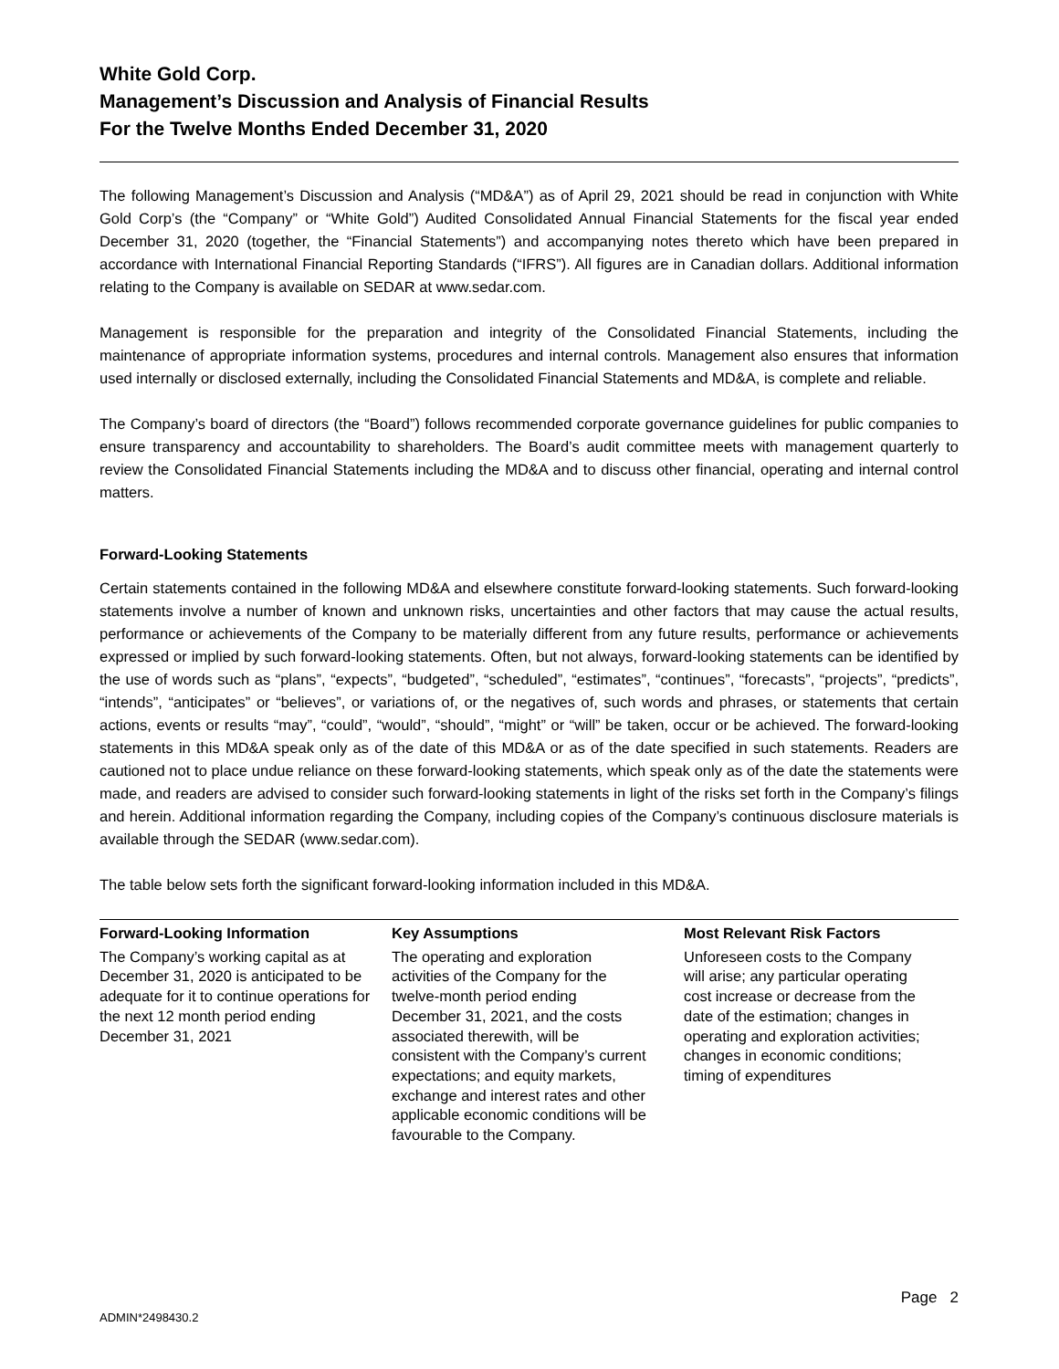White Gold Corp.
Management’s Discussion and Analysis of Financial Results
For the Twelve Months Ended December 31, 2020
The following Management’s Discussion and Analysis (“MD&A”) as of April 29, 2021 should be read in conjunction with White Gold Corp’s (the “Company” or “White Gold”) Audited Consolidated Annual Financial Statements for the fiscal year ended December 31, 2020 (together, the “Financial Statements”) and accompanying notes thereto which have been prepared in accordance with International Financial Reporting Standards (“IFRS”). All figures are in Canadian dollars. Additional information relating to the Company is available on SEDAR at www.sedar.com.
Management is responsible for the preparation and integrity of the Consolidated Financial Statements, including the maintenance of appropriate information systems, procedures and internal controls. Management also ensures that information used internally or disclosed externally, including the Consolidated Financial Statements and MD&A, is complete and reliable.
The Company’s board of directors (the “Board”) follows recommended corporate governance guidelines for public companies to ensure transparency and accountability to shareholders. The Board’s audit committee meets with management quarterly to review the Consolidated Financial Statements including the MD&A and to discuss other financial, operating and internal control matters.
Forward-Looking Statements
Certain statements contained in the following MD&A and elsewhere constitute forward-looking statements. Such forward-looking statements involve a number of known and unknown risks, uncertainties and other factors that may cause the actual results, performance or achievements of the Company to be materially different from any future results, performance or achievements expressed or implied by such forward-looking statements. Often, but not always, forward-looking statements can be identified by the use of words such as “plans”, “expects”, “budgeted”, “scheduled”, “estimates”, “continues”, “forecasts”, “projects”, “predicts”, “intends”, “anticipates” or “believes”, or variations of, or the negatives of, such words and phrases, or statements that certain actions, events or results “may”, “could”, “would”, “should”, “might” or “will” be taken, occur or be achieved. The forward-looking statements in this MD&A speak only as of the date of this MD&A or as of the date specified in such statements. Readers are cautioned not to place undue reliance on these forward-looking statements, which speak only as of the date the statements were made, and readers are advised to consider such forward-looking statements in light of the risks set forth in the Company’s filings and herein. Additional information regarding the Company, including copies of the Company’s continuous disclosure materials is available through the SEDAR (www.sedar.com).
The table below sets forth the significant forward-looking information included in this MD&A.
| Forward-Looking Information | Key Assumptions | Most Relevant Risk Factors |
| --- | --- | --- |
| The Company’s working capital as at December 31, 2020 is anticipated to be adequate for it to continue operations for the next 12 month period ending December 31, 2021 | The operating and exploration activities of the Company for the twelve-month period ending December 31, 2021, and the costs associated therewith, will be consistent with the Company’s current expectations; and equity markets, exchange and interest rates and other applicable economic conditions will be favourable to the Company. | Unforeseen costs to the Company will arise; any particular operating cost increase or decrease from the date of the estimation; changes in operating and exploration activities; changes in economic conditions; timing of expenditures |
Page 2
ADMIN*2498430.2